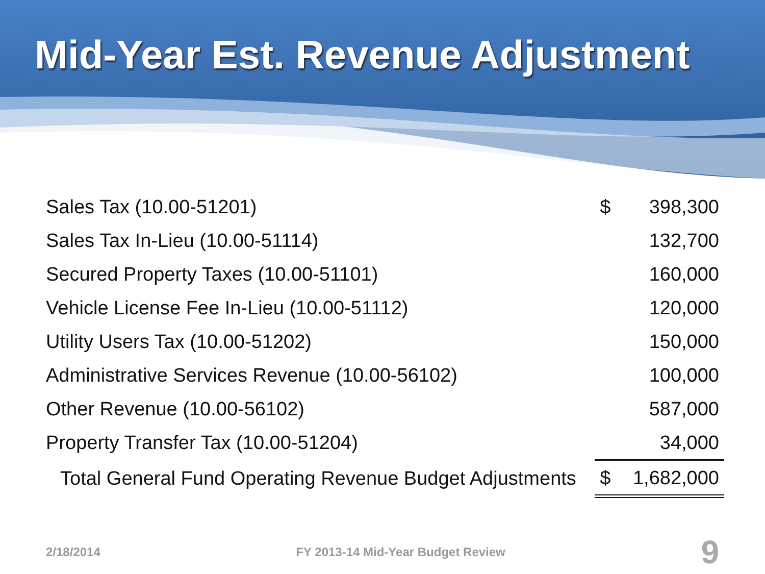Mid-Year Est. Revenue Adjustment
| Sales Tax (10.00-51201) | $ | 398,300 |
| Sales Tax In-Lieu (10.00-51114) | | 132,700 |
| Secured Property Taxes (10.00-51101) | | 160,000 |
| Vehicle License Fee In-Lieu (10.00-51112) | | 120,000 |
| Utility Users Tax (10.00-51202) | | 150,000 |
| Administrative Services Revenue (10.00-56102) | | 100,000 |
| Other Revenue (10.00-56102) | | 587,000 |
| Property Transfer Tax (10.00-51204) | | 34,000 |
| Total General Fund Operating Revenue Budget Adjustments | $ | 1,682,000 |
2/18/2014 FY 2013-14 Mid-Year Budget Review 9